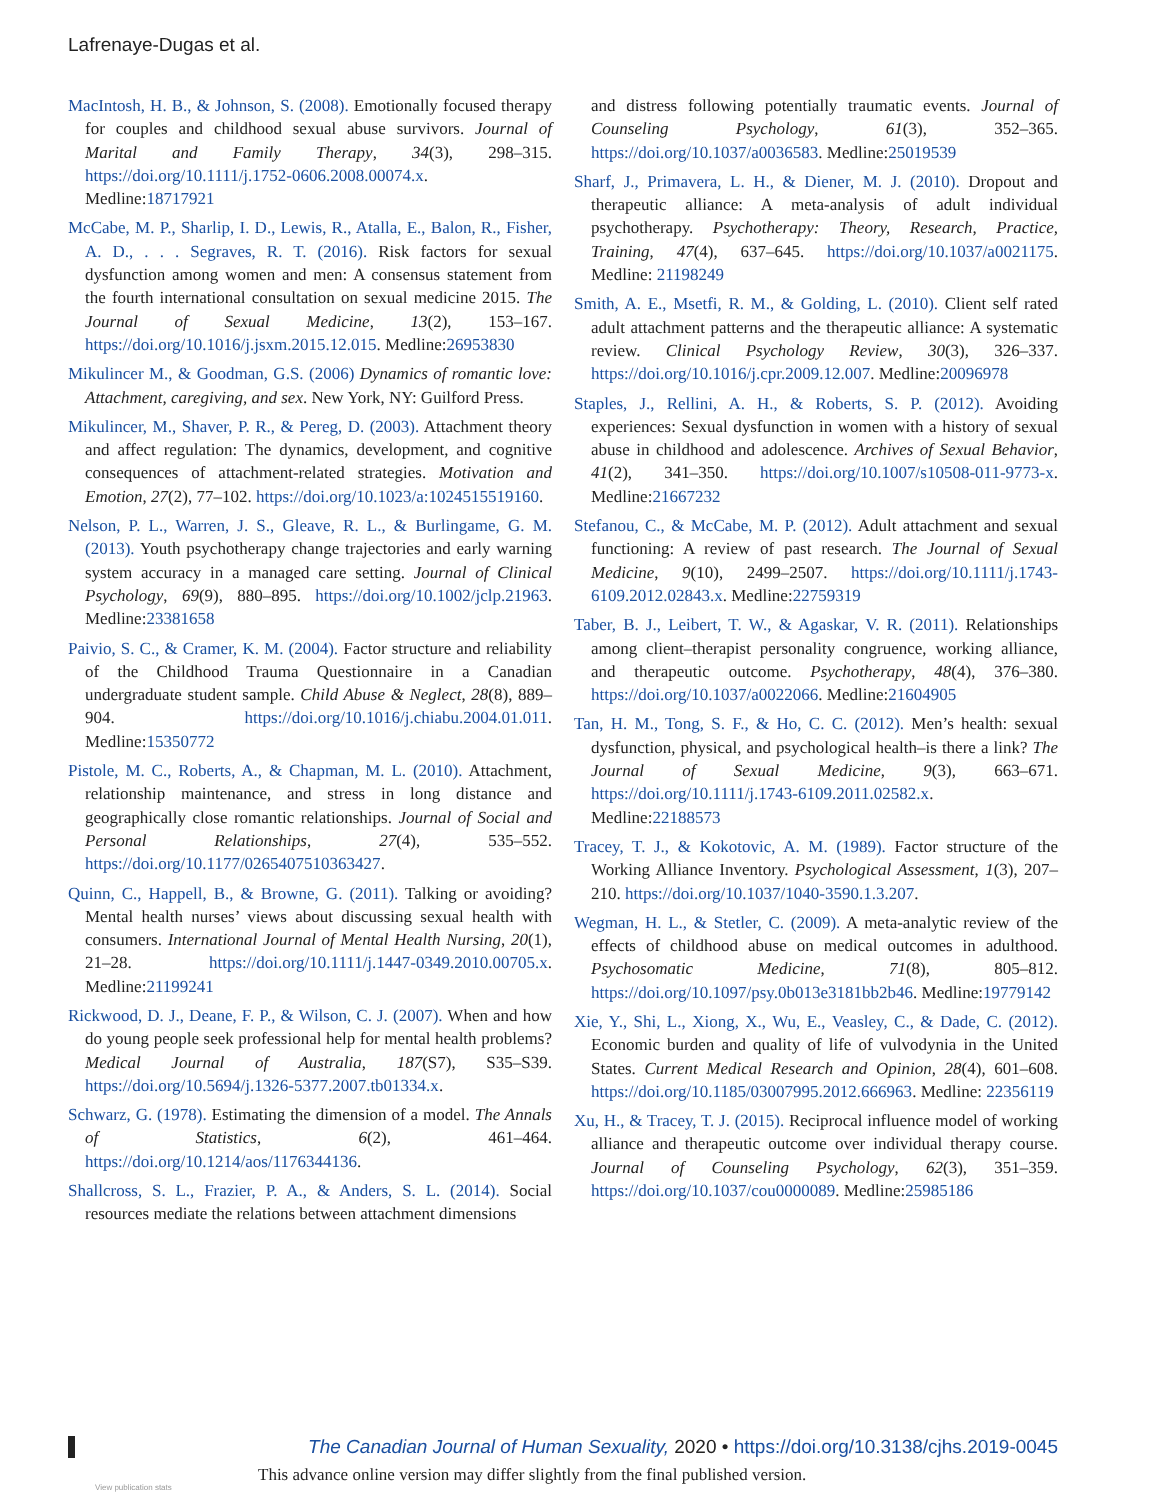Lafrenaye-Dugas et al.
MacIntosh, H. B., & Johnson, S. (2008). Emotionally focused therapy for couples and childhood sexual abuse survivors. Journal of Marital and Family Therapy, 34(3), 298–315. https://doi.org/10.1111/j.1752-0606.2008.00074.x. Medline:18717921
McCabe, M. P., Sharlip, I. D., Lewis, R., Atalla, E., Balon, R., Fisher, A. D., . . . Segraves, R. T. (2016). Risk factors for sexual dysfunction among women and men: A consensus statement from the fourth international consultation on sexual medicine 2015. The Journal of Sexual Medicine, 13(2), 153–167. https://doi.org/10.1016/j.jsxm.2015.12.015. Medline:26953830
Mikulincer M., & Goodman, G.S. (2006) Dynamics of romantic love: Attachment, caregiving, and sex. New York, NY: Guilford Press.
Mikulincer, M., Shaver, P. R., & Pereg, D. (2003). Attachment theory and affect regulation: The dynamics, development, and cognitive consequences of attachment-related strategies. Motivation and Emotion, 27(2), 77–102. https://doi.org/10.1023/a:1024515519160.
Nelson, P. L., Warren, J. S., Gleave, R. L., & Burlingame, G. M. (2013). Youth psychotherapy change trajectories and early warning system accuracy in a managed care setting. Journal of Clinical Psychology, 69(9), 880–895. https://doi.org/10.1002/jclp.21963. Medline:23381658
Paivio, S. C., & Cramer, K. M. (2004). Factor structure and reliability of the Childhood Trauma Questionnaire in a Canadian undergraduate student sample. Child Abuse & Neglect, 28(8), 889–904. https://doi.org/10.1016/j.chiabu.2004.01.011. Medline:15350772
Pistole, M. C., Roberts, A., & Chapman, M. L. (2010). Attachment, relationship maintenance, and stress in long distance and geographically close romantic relationships. Journal of Social and Personal Relationships, 27(4), 535–552. https://doi.org/10.1177/0265407510363427.
Quinn, C., Happell, B., & Browne, G. (2011). Talking or avoiding? Mental health nurses’ views about discussing sexual health with consumers. International Journal of Mental Health Nursing, 20(1), 21–28. https://doi.org/10.1111/j.1447-0349.2010.00705.x. Medline:21199241
Rickwood, D. J., Deane, F. P., & Wilson, C. J. (2007). When and how do young people seek professional help for mental health problems? Medical Journal of Australia, 187(S7), S35–S39. https://doi.org/10.5694/j.1326-5377.2007.tb01334.x.
Schwarz, G. (1978). Estimating the dimension of a model. The Annals of Statistics, 6(2), 461–464. https://doi.org/10.1214/aos/1176344136.
Shallcross, S. L., Frazier, P. A., & Anders, S. L. (2014). Social resources mediate the relations between attachment dimensions
and distress following potentially traumatic events. Journal of Counseling Psychology, 61(3), 352–365. https://doi.org/10.1037/a0036583. Medline:25019539
Sharf, J., Primavera, L. H., & Diener, M. J. (2010). Dropout and therapeutic alliance: A meta-analysis of adult individual psychotherapy. Psychotherapy: Theory, Research, Practice, Training, 47(4), 637–645. https://doi.org/10.1037/a0021175. Medline: 21198249
Smith, A. E., Msetfi, R. M., & Golding, L. (2010). Client self rated adult attachment patterns and the therapeutic alliance: A systematic review. Clinical Psychology Review, 30(3), 326–337. https://doi.org/10.1016/j.cpr.2009.12.007. Medline:20096978
Staples, J., Rellini, A. H., & Roberts, S. P. (2012). Avoiding experiences: Sexual dysfunction in women with a history of sexual abuse in childhood and adolescence. Archives of Sexual Behavior, 41(2), 341–350. https://doi.org/10.1007/s10508-011-9773-x. Medline:21667232
Stefanou, C., & McCabe, M. P. (2012). Adult attachment and sexual functioning: A review of past research. The Journal of Sexual Medicine, 9(10), 2499–2507. https://doi.org/10.1111/j.1743-6109.2012.02843.x. Medline:22759319
Taber, B. J., Leibert, T. W., & Agaskar, V. R. (2011). Relationships among client–therapist personality congruence, working alliance, and therapeutic outcome. Psychotherapy, 48(4), 376–380. https://doi.org/10.1037/a0022066. Medline:21604905
Tan, H. M., Tong, S. F., & Ho, C. C. (2012). Men’s health: sexual dysfunction, physical, and psychological health–is there a link? The Journal of Sexual Medicine, 9(3), 663–671. https://doi.org/10.1111/j.1743-6109.2011.02582.x. Medline:22188573
Tracey, T. J., & Kokotovic, A. M. (1989). Factor structure of the Working Alliance Inventory. Psychological Assessment, 1(3), 207–210. https://doi.org/10.1037/1040-3590.1.3.207.
Wegman, H. L., & Stetler, C. (2009). A meta-analytic review of the effects of childhood abuse on medical outcomes in adulthood. Psychosomatic Medicine, 71(8), 805–812. https://doi.org/10.1097/psy.0b013e3181bb2b46. Medline:19779142
Xie, Y., Shi, L., Xiong, X., Wu, E., Veasley, C., & Dade, C. (2012). Economic burden and quality of life of vulvodynia in the United States. Current Medical Research and Opinion, 28(4), 601–608. https://doi.org/10.1185/03007995.2012.666963. Medline: 22356119
Xu, H., & Tracey, T. J. (2015). Reciprocal influence model of working alliance and therapeutic outcome over individual therapy course. Journal of Counseling Psychology, 62(3), 351–359. https://doi.org/10.1037/cou0000089. Medline:25985186
The Canadian Journal of Human Sexuality, 2020 • https://doi.org/10.3138/cjhs.2019-0045
This advance online version may differ slightly from the final published version.
View publication stats